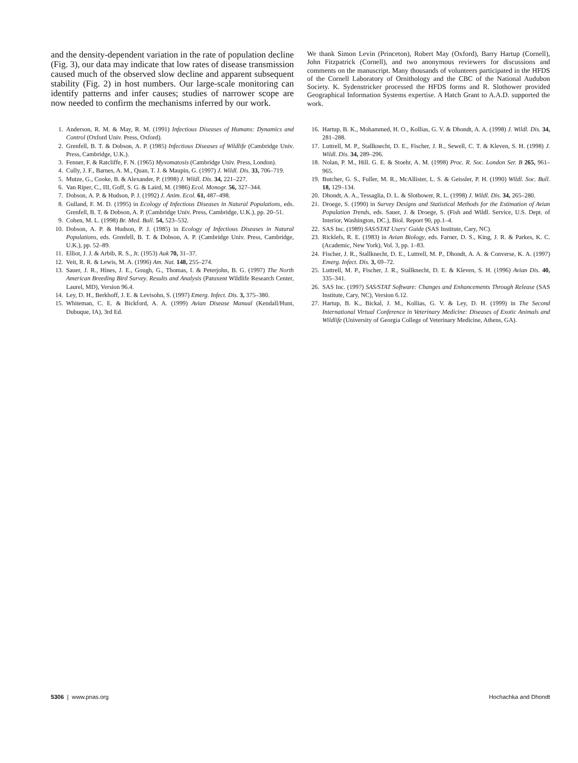and the density-dependent variation in the rate of population decline (Fig. 3), our data may indicate that low rates of disease transmission caused much of the observed slow decline and apparent subsequent stability (Fig. 2) in host numbers. Our large-scale monitoring can identify patterns and infer causes; studies of narrower scope are now needed to confirm the mechanisms inferred by our work.
1. Anderson, R. M. & May, R. M. (1991) Infectious Diseases of Humans: Dynamics and Control (Oxford Univ. Press, Oxford).
2. Grenfell, B. T. & Dobson, A. P. (1985) Infectious Diseases of Wildlife (Cambridge Univ. Press, Cambridge, U.K.).
3. Fenner, F. & Ratcliffe, F. N. (1965) Myxomatosis (Cambridge Univ. Press, London).
4. Cully, J. F., Barnes, A. M., Quan, T. J. & Maupin, G. (1997) J. Wildl. Dis. 33, 706–719.
5. Mutze, G., Cooke, B. & Alexander, P. (1998) J. Wildl. Dis. 34, 221–227.
6. Van Riper, C., III, Goff, S. G. & Laird, M. (1986) Ecol. Monogr. 56, 327–344.
7. Dobson, A. P. & Hudson, P. J. (1992) J. Anim. Ecol. 61, 487–498.
8. Gulland, F. M. D. (1995) in Ecology of Infectious Diseases in Natural Populations, eds. Grenfell, B. T. & Dobson, A. P. (Cambridge Univ. Press, Cambridge, U.K.), pp. 20–51.
9. Cohen, M. L. (1998) Br. Med. Bull. 54, 523–532.
10. Dobson, A. P. & Hudson, P. J. (1985) in Ecology of Infectious Diseases in Natural Populations, eds. Grenfell, B. T. & Dobson, A. P. (Cambridge Univ. Press, Cambridge, U.K.), pp. 52–89.
11. Elliot, J. J. & Arbib, R. S., Jr. (1953) Auk 70, 31–37.
12. Veit, R. R. & Lewis, M. A. (1996) Am. Nat. 148, 255–274.
13. Sauer, J. R., Hines, J. E., Gough, G., Thomas, I. & Peterjohn, B. G. (1997) The North American Breeding Bird Survey. Results and Analysis (Patuxent Wildlife Research Center, Laurel, MD), Version 96.4.
14. Ley, D. H., Berkhoff, J. E. & Levisohn, S. (1997) Emerg. Infect. Dis. 3, 375–380.
15. Whiteman, C. E. & Bickford, A. A. (1999) Avian Disease Manual (Kendall/Hunt, Dubuque, IA), 3rd Ed.
We thank Simon Levin (Princeton), Robert May (Oxford), Barry Hartup (Cornell), John Fitzpatrick (Cornell), and two anonymous reviewers for discussions and comments on the manuscript. Many thousands of volunteers participated in the HFDS of the Cornell Laboratory of Ornithology and the CBC of the National Audubon Society. K. Sydenstricker processed the HFDS forms and R. Slothower provided Geographical Information Systems expertise. A Hatch Grant to A.A.D. supported the work.
16. Hartup, B. K., Mohammed, H. O., Kollias, G. V. & Dhondt, A. A. (1998) J. Wildl. Dis. 34, 281–288.
17. Luttrell, M. P., Stallknecht, D. E., Fischer, J. R., Sewell, C. T. & Kleven, S. H. (1998) J. Wildl. Dis. 34, 289–296.
18. Nolan, P. M., Hill. G. E. & Stoehr, A. M. (1998) Proc. R. Soc. London Ser. B 265, 961–965.
19. Butcher, G. S., Fuller, M. R., McAllister, L. S. & Geissler, P. H. (1990) Wildl. Soc. Bull. 18, 129–134.
20. Dhondt, A. A., Tessaglia, D. L. & Slothower, R. L. (1998) J. Wildl. Dis. 34, 265–280.
21. Droege, S. (1990) in Survey Designs and Statistical Methods for the Estimation of Avian Population Trends, eds. Sauer, J. & Droege, S. (Fish and Wildl. Service, U.S. Dept. of Interior, Washington, DC.), Biol. Report 90, pp.1–4.
22. SAS Inc. (1989) SAS/STAT Users' Guide (SAS Institute, Cary, NC).
23. Ricklefs, R. E. (1983) in Avian Biology, eds. Farner, D. S., King, J. R. & Parkes, K. C. (Academic, New York), Vol. 3, pp. 1–83.
24. Fischer, J. R., Stallknecht, D. E., Luttrell, M. P., Dhondt, A. A. & Converse, K. A. (1997) Emerg. Infect. Dis. 3, 69–72.
25. Luttrell, M. P., Fischer, J. R., Stallknecht, D. E. & Kleven, S. H. (1996) Avian Dis. 40, 335–341.
26. SAS Inc. (1997) SAS/STAT Software: Changes and Enhancements Through Release (SAS Institute, Cary, NC), Version 6.12.
27. Hartup, B. K., Bickal, J. M., Kollias, G. V. & Ley, D. H. (1999) in The Second International Virtual Conference in Veterinary Medicine: Diseases of Exotic Animals and Wildlife (University of Georgia College of Veterinary Medicine, Athens, GA).
5306 | www.pnas.org Hochachka and Dhondt